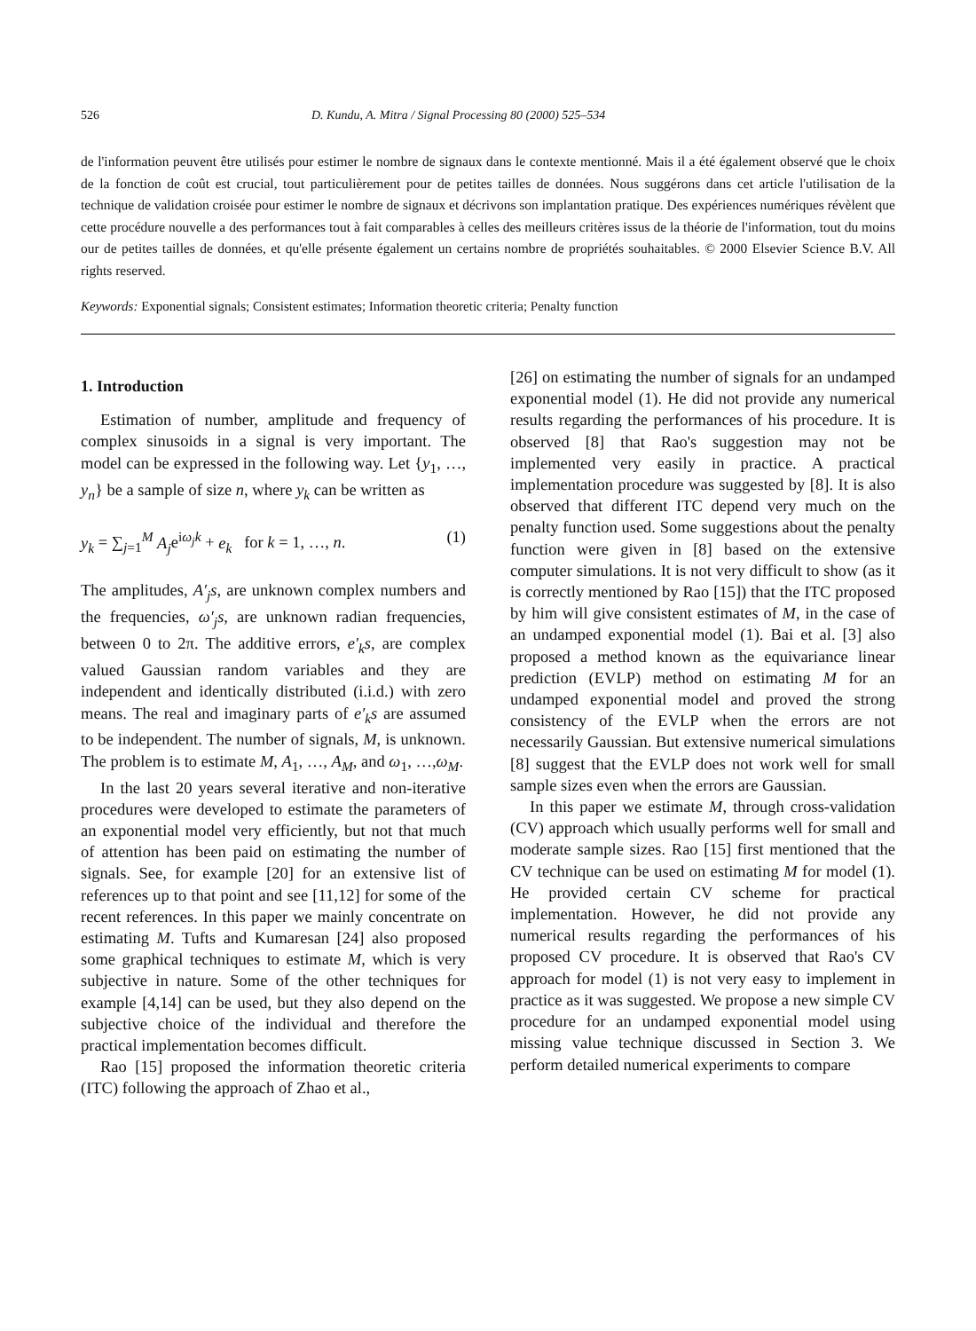526 D. Kundu, A. Mitra / Signal Processing 80 (2000) 525–534
de l'information peuvent être utilisés pour estimer le nombre de signaux dans le contexte mentionné. Mais il a été également observé que le choix de la fonction de coût est crucial, tout particulièrement pour de petites tailles de données. Nous suggérons dans cet article l'utilisation de la technique de validation croisée pour estimer le nombre de signaux et décrivons son implantation pratique. Des expériences numériques révèlent que cette procédure nouvelle a des performances tout à fait comparables à celles des meilleurs critères issus de la théorie de l'information, tout du moins our de petites tailles de données, et qu'elle présente également un certains nombre de propriétés souhaitables. © 2000 Elsevier Science B.V. All rights reserved.
Keywords: Exponential signals; Consistent estimates; Information theoretic criteria; Penalty function
1. Introduction
Estimation of number, amplitude and frequency of complex sinusoids in a signal is very important. The model can be expressed in the following way. Let {y<sub>1</sub>, …, y<sub>n</sub>} be a sample of size n, where y<sub>k</sub> can be written as
y<sub>k</sub> = ∑<sub>j=1</sub><sup>M</sup> A<sub>j</sub>e<sup>iω<sub>j</sub>k</sup> + e<sub>k</sub> for k = 1, …, n. (1)
The amplitudes, A′<sub>j</sub>s, are unknown complex numbers and the frequencies, ω′<sub>j</sub>s, are unknown radian frequencies, between 0 to 2π. The additive errors, e′<sub>k</sub>s, are complex valued Gaussian random variables and they are independent and identically distributed (i.i.d.) with zero means. The real and imaginary parts of e′<sub>k</sub>s are assumed to be independent. The number of signals, M, is unknown. The problem is to estimate M, A<sub>1</sub>, …, A<sub>M</sub>, and ω<sub>1</sub>, …,ω<sub>M</sub>.
In the last 20 years several iterative and non-iterative procedures were developed to estimate the parameters of an exponential model very efficiently, but not that much of attention has been paid on estimating the number of signals. See, for example [20] for an extensive list of references up to that point and see [11,12] for some of the recent references. In this paper we mainly concentrate on estimating M. Tufts and Kumaresan [24] also proposed some graphical techniques to estimate M, which is very subjective in nature. Some of the other techniques for example [4,14] can be used, but they also depend on the subjective choice of the individual and therefore the practical implementation becomes difficult.
Rao [15] proposed the information theoretic criteria (ITC) following the approach of Zhao et al.,
[26] on estimating the number of signals for an undamped exponential model (1). He did not provide any numerical results regarding the performances of his procedure. It is observed [8] that Rao's suggestion may not be implemented very easily in practice. A practical implementation procedure was suggested by [8]. It is also observed that different ITC depend very much on the penalty function used. Some suggestions about the penalty function were given in [8] based on the extensive computer simulations. It is not very difficult to show (as it is correctly mentioned by Rao [15]) that the ITC proposed by him will give consistent estimates of M, in the case of an undamped exponential model (1). Bai et al. [3] also proposed a method known as the equivariance linear prediction (EVLP) method on estimating M for an undamped exponential model and proved the strong consistency of the EVLP when the errors are not necessarily Gaussian. But extensive numerical simulations [8] suggest that the EVLP does not work well for small sample sizes even when the errors are Gaussian.
In this paper we estimate M, through cross-validation (CV) approach which usually performs well for small and moderate sample sizes. Rao [15] first mentioned that the CV technique can be used on estimating M for model (1). He provided certain CV scheme for practical implementation. However, he did not provide any numerical results regarding the performances of his proposed CV procedure. It is observed that Rao's CV approach for model (1) is not very easy to implement in practice as it was suggested. We propose a new simple CV procedure for an undamped exponential model using missing value technique discussed in Section 3. We perform detailed numerical experiments to compare